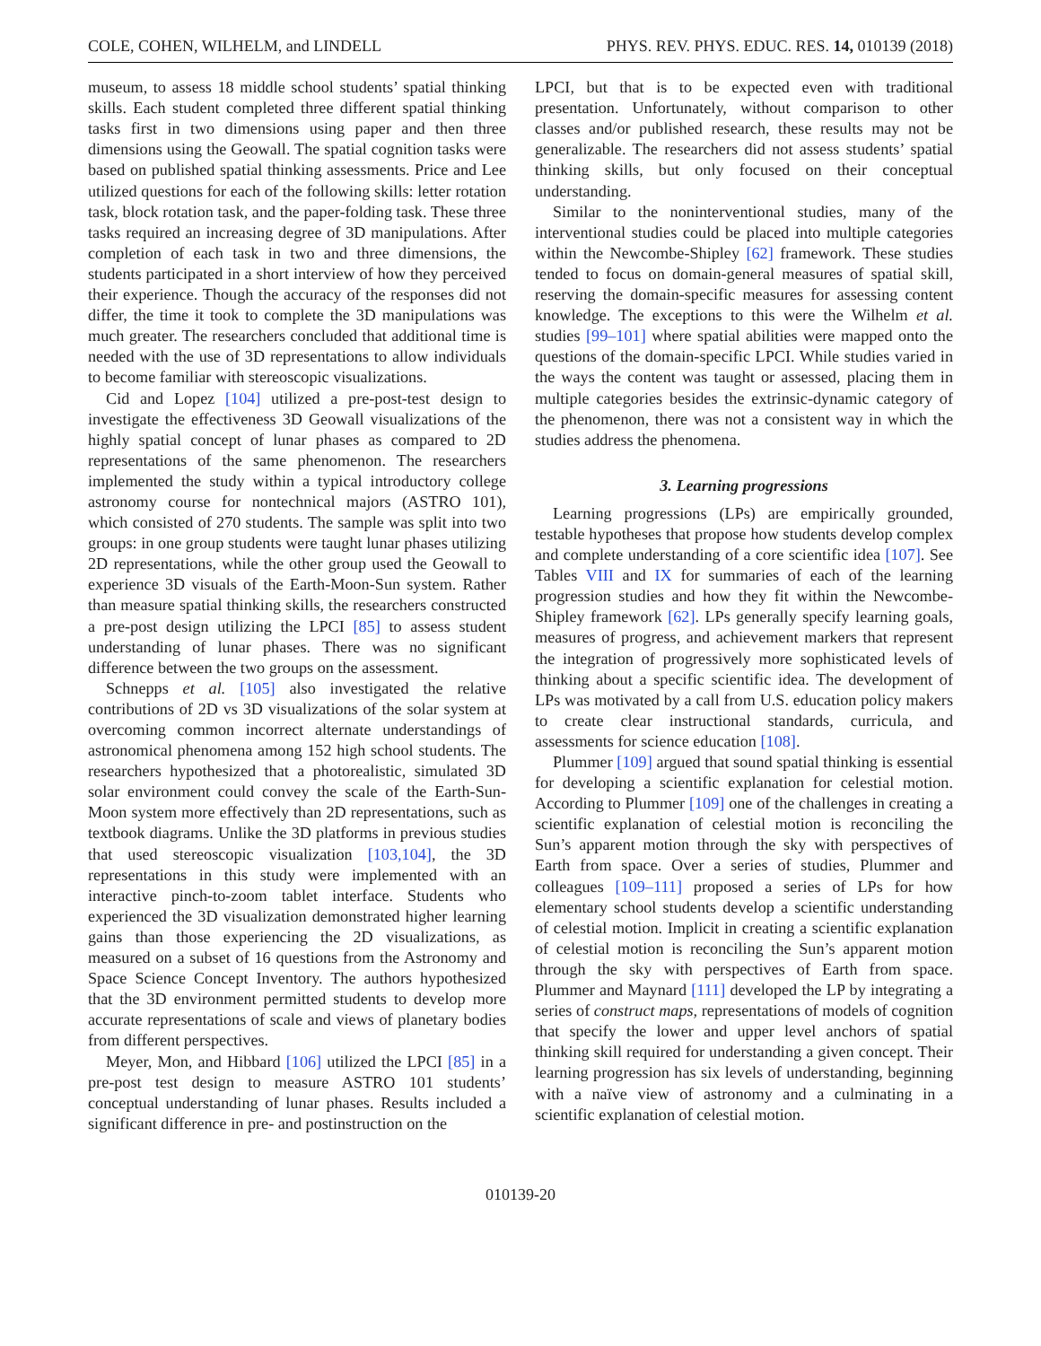COLE, COHEN, WILHELM, and LINDELL PHYS. REV. PHYS. EDUC. RES. 14, 010139 (2018)
museum, to assess 18 middle school students’ spatial thinking skills. Each student completed three different spatial thinking tasks first in two dimensions using paper and then three dimensions using the Geowall. The spatial cognition tasks were based on published spatial thinking assessments. Price and Lee utilized questions for each of the following skills: letter rotation task, block rotation task, and the paper-folding task. These three tasks required an increasing degree of 3D manipulations. After completion of each task in two and three dimensions, the students participated in a short interview of how they perceived their experience. Though the accuracy of the responses did not differ, the time it took to complete the 3D manipulations was much greater. The researchers concluded that additional time is needed with the use of 3D representations to allow individuals to become familiar with stereoscopic visualizations.
Cid and Lopez [104] utilized a pre-post-test design to investigate the effectiveness 3D Geowall visualizations of the highly spatial concept of lunar phases as compared to 2D representations of the same phenomenon. The researchers implemented the study within a typical introductory college astronomy course for nontechnical majors (ASTRO 101), which consisted of 270 students. The sample was split into two groups: in one group students were taught lunar phases utilizing 2D representations, while the other group used the Geowall to experience 3D visuals of the Earth-Moon-Sun system. Rather than measure spatial thinking skills, the researchers constructed a pre-post design utilizing the LPCI [85] to assess student understanding of lunar phases. There was no significant difference between the two groups on the assessment.
Schnepps et al. [105] also investigated the relative contributions of 2D vs 3D visualizations of the solar system at overcoming common incorrect alternate understandings of astronomical phenomena among 152 high school students. The researchers hypothesized that a photorealistic, simulated 3D solar environment could convey the scale of the Earth-Sun-Moon system more effectively than 2D representations, such as textbook diagrams. Unlike the 3D platforms in previous studies that used stereoscopic visualization [103,104], the 3D representations in this study were implemented with an interactive pinch-to-zoom tablet interface. Students who experienced the 3D visualization demonstrated higher learning gains than those experiencing the 2D visualizations, as measured on a subset of 16 questions from the Astronomy and Space Science Concept Inventory. The authors hypothesized that the 3D environment permitted students to develop more accurate representations of scale and views of planetary bodies from different perspectives.
Meyer, Mon, and Hibbard [106] utilized the LPCI [85] in a pre-post test design to measure ASTRO 101 students’ conceptual understanding of lunar phases. Results included a significant difference in pre- and postinstruction on the
LPCI, but that is to be expected even with traditional presentation. Unfortunately, without comparison to other classes and/or published research, these results may not be generalizable. The researchers did not assess students’ spatial thinking skills, but only focused on their conceptual understanding.
Similar to the noninterventional studies, many of the interventional studies could be placed into multiple categories within the Newcombe-Shipley [62] framework. These studies tended to focus on domain-general measures of spatial skill, reserving the domain-specific measures for assessing content knowledge. The exceptions to this were the Wilhelm et al. studies [99–101] where spatial abilities were mapped onto the questions of the domain-specific LPCI. While studies varied in the ways the content was taught or assessed, placing them in multiple categories besides the extrinsic-dynamic category of the phenomenon, there was not a consistent way in which the studies address the phenomena.
3. Learning progressions
Learning progressions (LPs) are empirically grounded, testable hypotheses that propose how students develop complex and complete understanding of a core scientific idea [107]. See Tables VIII and IX for summaries of each of the learning progression studies and how they fit within the Newcombe-Shipley framework [62]. LPs generally specify learning goals, measures of progress, and achievement markers that represent the integration of progressively more sophisticated levels of thinking about a specific scientific idea. The development of LPs was motivated by a call from U.S. education policy makers to create clear instructional standards, curricula, and assessments for science education [108].
Plummer [109] argued that sound spatial thinking is essential for developing a scientific explanation for celestial motion. According to Plummer [109] one of the challenges in creating a scientific explanation of celestial motion is reconciling the Sun’s apparent motion through the sky with perspectives of Earth from space. Over a series of studies, Plummer and colleagues [109–111] proposed a series of LPs for how elementary school students develop a scientific understanding of celestial motion. Implicit in creating a scientific explanation of celestial motion is reconciling the Sun’s apparent motion through the sky with perspectives of Earth from space. Plummer and Maynard [111] developed the LP by integrating a series of construct maps, representations of models of cognition that specify the lower and upper level anchors of spatial thinking skill required for understanding a given concept. Their learning progression has six levels of understanding, beginning with a naïve view of astronomy and a culminating in a scientific explanation of celestial motion.
010139-20